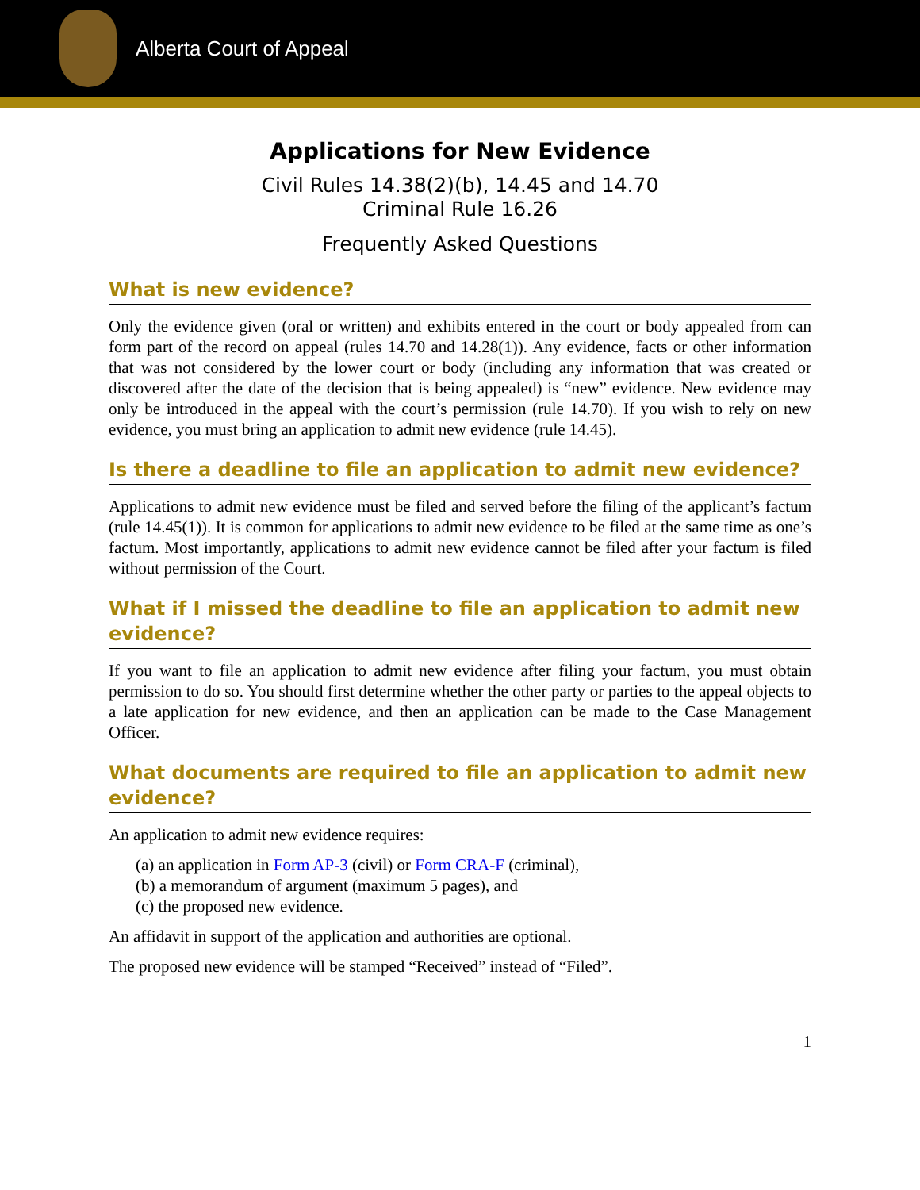Alberta Court of Appeal
Applications for New Evidence
Civil Rules 14.38(2)(b), 14.45 and 14.70
Criminal Rule 16.26
Frequently Asked Questions
What is new evidence?
Only the evidence given (oral or written) and exhibits entered in the court or body appealed from can form part of the record on appeal (rules 14.70 and 14.28(1)). Any evidence, facts or other information that was not considered by the lower court or body (including any information that was created or discovered after the date of the decision that is being appealed) is “new” evidence. New evidence may only be introduced in the appeal with the court’s permission (rule 14.70). If you wish to rely on new evidence, you must bring an application to admit new evidence (rule 14.45).
Is there a deadline to file an application to admit new evidence?
Applications to admit new evidence must be filed and served before the filing of the applicant’s factum (rule 14.45(1)). It is common for applications to admit new evidence to be filed at the same time as one’s factum. Most importantly, applications to admit new evidence cannot be filed after your factum is filed without permission of the Court.
What if I missed the deadline to file an application to admit new evidence?
If you want to file an application to admit new evidence after filing your factum, you must obtain permission to do so. You should first determine whether the other party or parties to the appeal objects to a late application for new evidence, and then an application can be made to the Case Management Officer.
What documents are required to file an application to admit new evidence?
An application to admit new evidence requires:
(a) an application in Form AP-3 (civil) or Form CRA-F (criminal),
(b) a memorandum of argument (maximum 5 pages), and
(c) the proposed new evidence.
An affidavit in support of the application and authorities are optional.
The proposed new evidence will be stamped “Received” instead of “Filed”.
1